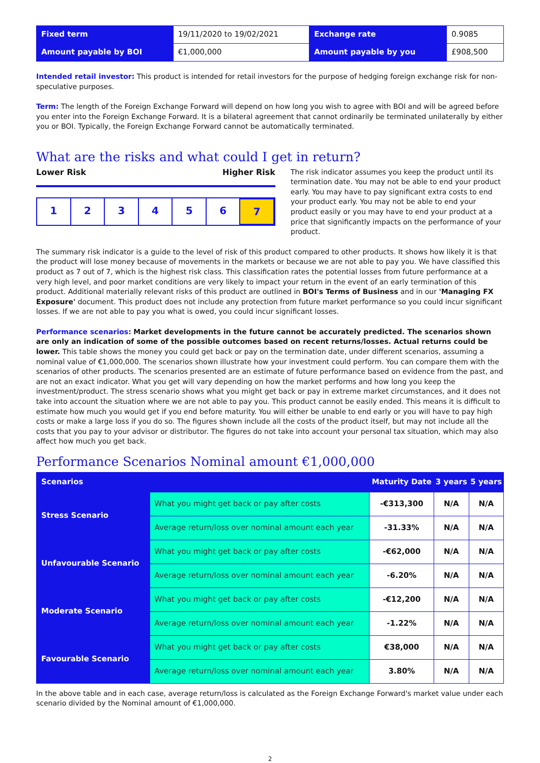| Fixed term | 19/11/2020 to 19/02/2021 | Exchange rate | 0.9085 |
| Amount payable by BOI | €1,000,000 | Amount payable by you | £908,500 |
Intended retail investor: This product is intended for retail investors for the purpose of hedging foreign exchange risk for non-speculative purposes.
Term: The length of the Foreign Exchange Forward will depend on how long you wish to agree with BOI and will be agreed before you enter into the Foreign Exchange Forward. It is a bilateral agreement that cannot ordinarily be terminated unilaterally by either you or BOI. Typically, the Foreign Exchange Forward cannot be automatically terminated.
What are the risks and what could I get in return?
Lower Risk Higher Risk
1 2 3 4 5 6 7
The risk indicator assumes you keep the product until its termination date. You may not be able to end your product early. You may have to pay significant extra costs to end your product early. You may not be able to end your product easily or you may have to end your product at a price that significantly impacts on the performance of your product.
The summary risk indicator is a guide to the level of risk of this product compared to other products. It shows how likely it is that the product will lose money because of movements in the markets or because we are not able to pay you. We have classified this product as 7 out of 7, which is the highest risk class. This classification rates the potential losses from future performance at a very high level, and poor market conditions are very likely to impact your return in the event of an early termination of this product. Additional materially relevant risks of this product are outlined in BOI's Terms of Business and in our 'Managing FX Exposure' document. This product does not include any protection from future market performance so you could incur significant losses. If we are not able to pay you what is owed, you could incur significant losses.
Performance scenarios: Market developments in the future cannot be accurately predicted. The scenarios shown are only an indication of some of the possible outcomes based on recent returns/losses. Actual returns could be lower. This table shows the money you could get back or pay on the termination date, under different scenarios, assuming a nominal value of €1,000,000. The scenarios shown illustrate how your investment could perform. You can compare them with the scenarios of other products. The scenarios presented are an estimate of future performance based on evidence from the past, and are not an exact indicator. What you get will vary depending on how the market performs and how long you keep the investment/product. The stress scenario shows what you might get back or pay in extreme market circumstances, and it does not take into account the situation where we are not able to pay you. This product cannot be easily ended. This means it is difficult to estimate how much you would get if you end before maturity. You will either be unable to end early or you will have to pay high costs or make a large loss if you do so. The figures shown include all the costs of the product itself, but may not include all the costs that you pay to your advisor or distributor. The figures do not take into account your personal tax situation, which may also affect how much you get back.
Performance Scenarios Nominal amount €1,000,000
| Scenarios | | Maturity Date | 3 years | 5 years |
| --- | --- | --- | --- | --- |
| Stress Scenario | What you might get back or pay after costs | -€313,300 | N/A | N/A |
| | Average return/loss over nominal amount each year | -31.33% | N/A | N/A |
| Unfavourable Scenario | What you might get back or pay after costs | -€62,000 | N/A | N/A |
| | Average return/loss over nominal amount each year | -6.20% | N/A | N/A |
| Moderate Scenario | What you might get back or pay after costs | -€12,200 | N/A | N/A |
| | Average return/loss over nominal amount each year | -1.22% | N/A | N/A |
| Favourable Scenario | What you might get back or pay after costs | €38,000 | N/A | N/A |
| | Average return/loss over nominal amount each year | 3.80% | N/A | N/A |
In the above table and in each case, average return/loss is calculated as the Foreign Exchange Forward's market value under each scenario divided by the Nominal amount of €1,000,000.
2